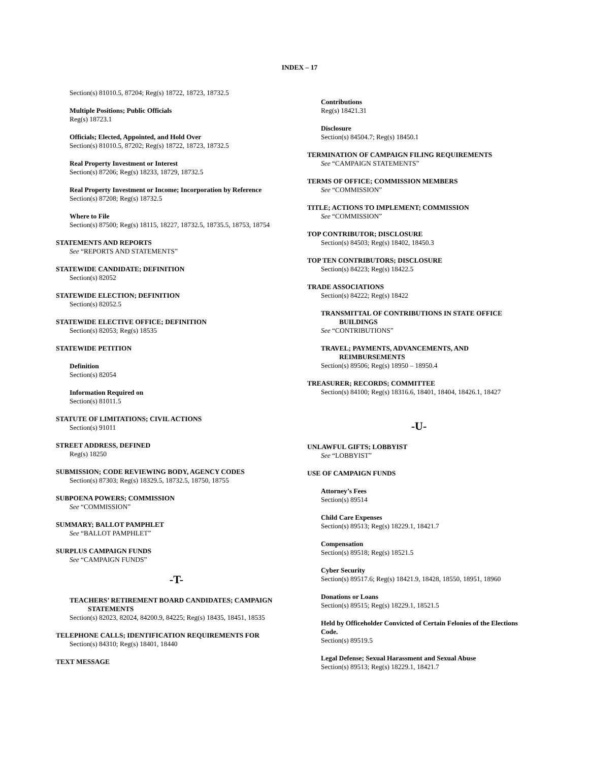INDEX – 17
Section(s) 81010.5, 87204; Reg(s) 18722, 18723, 18732.5
Multiple Positions; Public Officials
Reg(s) 18723.1
Officials; Elected, Appointed, and Hold Over
Section(s) 81010.5, 87202; Reg(s) 18722, 18723, 18732.5
Real Property Investment or Interest
Section(s) 87206; Reg(s) 18233, 18729, 18732.5
Real Property Investment or Income; Incorporation by Reference
Section(s) 87208; Reg(s) 18732.5
Where to File
Section(s) 87500; Reg(s) 18115, 18227, 18732.5, 18735.5, 18753, 18754
STATEMENTS AND REPORTS
See “REPORTS AND STATEMENTS”
STATEWIDE CANDIDATE; DEFINITION
Section(s) 82052
STATEWIDE ELECTION; DEFINITION
Section(s) 82052.5
STATEWIDE ELECTIVE OFFICE; DEFINITION
Section(s) 82053; Reg(s) 18535
STATEWIDE PETITION
Definition
Section(s) 82054
Information Required on
Section(s) 81011.5
STATUTE OF LIMITATIONS; CIVIL ACTIONS
Section(s) 91011
STREET ADDRESS, DEFINED
Reg(s) 18250
SUBMISSION; CODE REVIEWING BODY, AGENCY CODES
Section(s) 87303; Reg(s) 18329.5, 18732.5, 18750, 18755
SUBPOENA POWERS; COMMISSION
See “COMMISSION”
SUMMARY; BALLOT PAMPHLET
See “BALLOT PAMPHLET”
SURPLUS CAMPAIGN FUNDS
See “CAMPAIGN FUNDS”
-T-
TEACHERS’ RETIREMENT BOARD CANDIDATES; CAMPAIGN STATEMENTS
Section(s) 82023, 82024, 84200.9, 84225; Reg(s) 18435, 18451, 18535
TELEPHONE CALLS; IDENTIFICATION REQUIREMENTS FOR
Section(s) 84310; Reg(s) 18401, 18440
TEXT MESSAGE
Contributions
Reg(s) 18421.31
Disclosure
Section(s) 84504.7; Reg(s) 18450.1
TERMINATION OF CAMPAIGN FILING REQUIREMENTS
See “CAMPAIGN STATEMENTS”
TERMS OF OFFICE; COMMISSION MEMBERS
See “COMMISSION”
TITLE; ACTIONS TO IMPLEMENT; COMMISSION
See “COMMISSION”
TOP CONTRIBUTOR; DISCLOSURE
Section(s) 84503; Reg(s) 18402, 18450.3
TOP TEN CONTRIBUTORS; DISCLOSURE
Section(s) 84223; Reg(s) 18422.5
TRADE ASSOCIATIONS
Section(s) 84222; Reg(s) 18422
TRANSMITTAL OF CONTRIBUTIONS IN STATE OFFICE BUILDINGS
See “CONTRIBUTIONS”
TRAVEL; PAYMENTS, ADVANCEMENTS, AND REIMBURSEMENTS
Section(s) 89506; Reg(s) 18950 – 18950.4
TREASURER; RECORDS; COMMITTEE
Section(s) 84100; Reg(s) 18316.6, 18401, 18404, 18426.1, 18427
-U-
UNLAWFUL GIFTS; LOBBYIST
See “LOBBYIST”
USE OF CAMPAIGN FUNDS
Attorney’s Fees
Section(s) 89514
Child Care Expenses
Section(s) 89513; Reg(s) 18229.1, 18421.7
Compensation
Section(s) 89518; Reg(s) 18521.5
Cyber Security
Section(s) 89517.6; Reg(s) 18421.9, 18428, 18550, 18951, 18960
Donations or Loans
Section(s) 89515; Reg(s) 18229.1, 18521.5
Held by Officeholder Convicted of Certain Felonies of the Elections Code.
Section(s) 89519.5
Legal Defense; Sexual Harassment and Sexual Abuse
Section(s) 89513; Reg(s) 18229.1, 18421.7